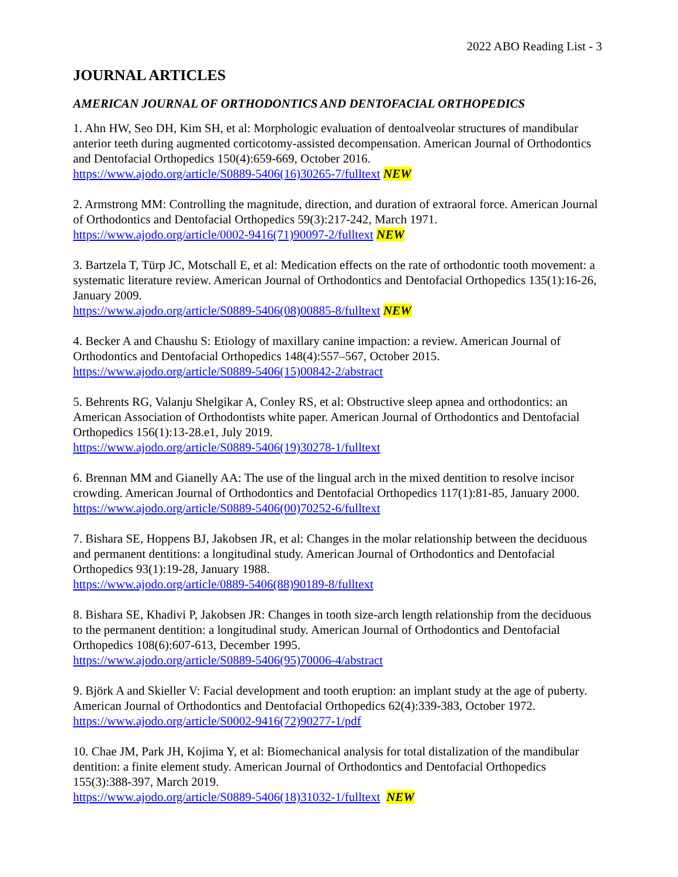2022 ABO Reading List - 3
JOURNAL ARTICLES
AMERICAN JOURNAL OF ORTHODONTICS AND DENTOFACIAL ORTHOPEDICS
1. Ahn HW, Seo DH, Kim SH, et al: Morphologic evaluation of dentoalveolar structures of mandibular anterior teeth during augmented corticotomy-assisted decompensation. American Journal of Orthodontics and Dentofacial Orthopedics 150(4):659-669, October 2016.
https://www.ajodo.org/article/S0889-5406(16)30265-7/fulltext NEW
2. Armstrong MM: Controlling the magnitude, direction, and duration of extraoral force. American Journal of Orthodontics and Dentofacial Orthopedics 59(3):217-242, March 1971.
https://www.ajodo.org/article/0002-9416(71)90097-2/fulltext NEW
3. Bartzela T, Türp JC, Motschall E, et al: Medication effects on the rate of orthodontic tooth movement: a systematic literature review. American Journal of Orthodontics and Dentofacial Orthopedics 135(1):16-26, January 2009.
https://www.ajodo.org/article/S0889-5406(08)00885-8/fulltext NEW
4. Becker A and Chaushu S: Etiology of maxillary canine impaction: a review. American Journal of Orthodontics and Dentofacial Orthopedics 148(4):557–567, October 2015.
https://www.ajodo.org/article/S0889-5406(15)00842-2/abstract
5. Behrents RG, Valanju Shelgikar A, Conley RS, et al: Obstructive sleep apnea and orthodontics: an American Association of Orthodontists white paper. American Journal of Orthodontics and Dentofacial Orthopedics 156(1):13-28.e1, July 2019.
https://www.ajodo.org/article/S0889-5406(19)30278-1/fulltext
6. Brennan MM and Gianelly AA: The use of the lingual arch in the mixed dentition to resolve incisor crowding. American Journal of Orthodontics and Dentofacial Orthopedics 117(1):81-85, January 2000.
https://www.ajodo.org/article/S0889-5406(00)70252-6/fulltext
7. Bishara SE, Hoppens BJ, Jakobsen JR, et al: Changes in the molar relationship between the deciduous and permanent dentitions: a longitudinal study. American Journal of Orthodontics and Dentofacial Orthopedics 93(1):19-28, January 1988.
https://www.ajodo.org/article/0889-5406(88)90189-8/fulltext
8. Bishara SE, Khadivi P, Jakobsen JR: Changes in tooth size-arch length relationship from the deciduous to the permanent dentition: a longitudinal study. American Journal of Orthodontics and Dentofacial Orthopedics 108(6):607-613, December 1995.
https://www.ajodo.org/article/S0889-5406(95)70006-4/abstract
9. Björk A and Skieller V: Facial development and tooth eruption: an implant study at the age of puberty. American Journal of Orthodontics and Dentofacial Orthopedics 62(4):339-383, October 1972.
https://www.ajodo.org/article/S0002-9416(72)90277-1/pdf
10. Chae JM, Park JH, Kojima Y, et al: Biomechanical analysis for total distalization of the mandibular dentition: a finite element study. American Journal of Orthodontics and Dentofacial Orthopedics 155(3):388-397, March 2019.
https://www.ajodo.org/article/S0889-5406(18)31032-1/fulltext NEW